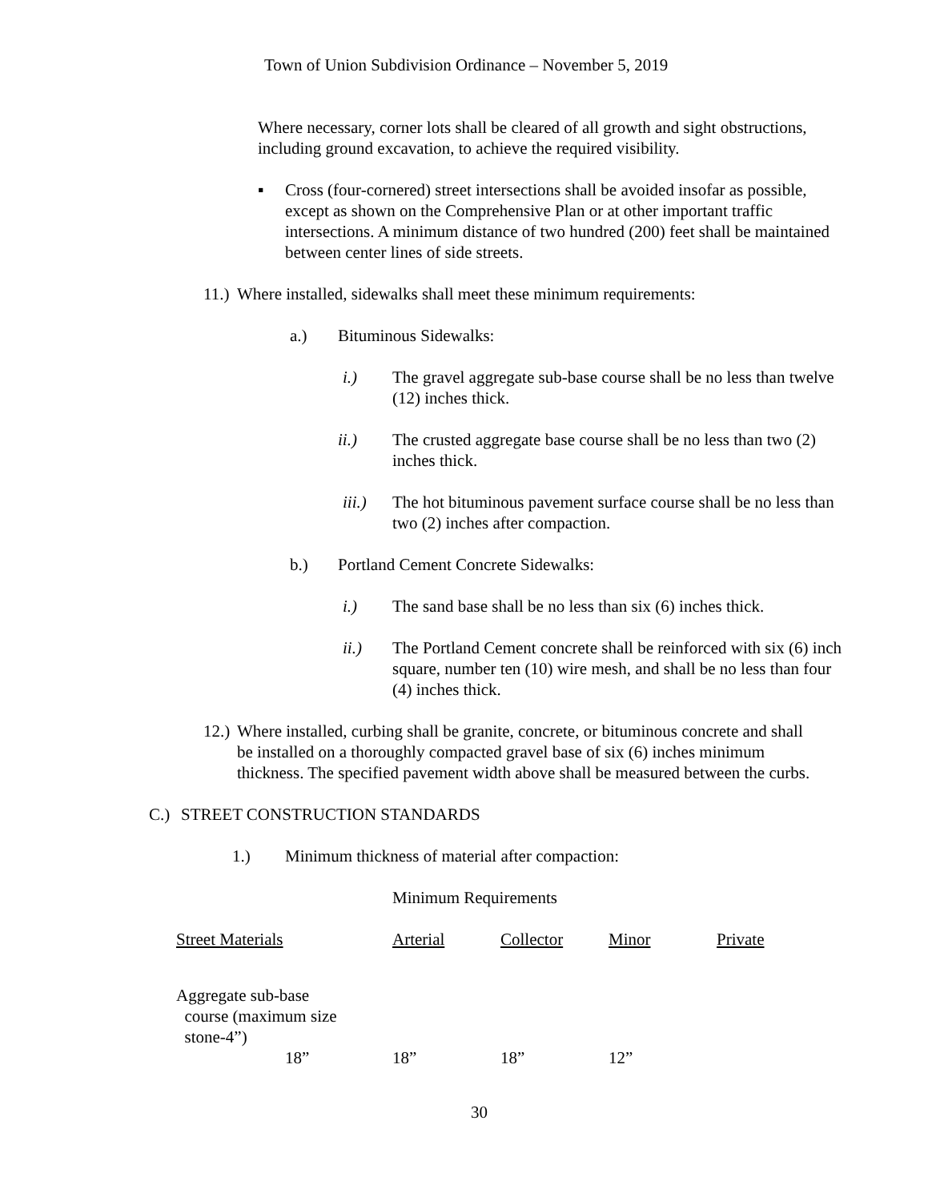Town of Union Subdivision Ordinance – November 5, 2019
Where necessary, corner lots shall be cleared of all growth and sight obstructions, including ground excavation, to achieve the required visibility.
▪ Cross (four-cornered) street intersections shall be avoided insofar as possible, except as shown on the Comprehensive Plan or at other important traffic intersections. A minimum distance of two hundred (200) feet shall be maintained between center lines of side streets.
11.)
Where installed, sidewalks shall meet these minimum requirements:
a.) Bituminous Sidewalks:
i.) The gravel aggregate sub-base course shall be no less than twelve (12) inches thick.
ii.) The crusted aggregate base course shall be no less than two (2) inches thick.
iii.)
The hot bituminous pavement surface course shall be no less than two (2) inches after compaction.
b.) Portland Cement Concrete Sidewalks:
i.) The sand base shall be no less than six (6) inches thick.
ii.) The Portland Cement concrete shall be reinforced with six (6) inch square, number ten (10) wire mesh, and shall be no less than four (4) inches thick.
12.)
Where installed, curbing shall be granite, concrete, or bituminous concrete and shall be installed on a thoroughly compacted gravel base of six (6) inches minimum thickness. The specified pavement width above shall be measured between the curbs.
C.) STREET CONSTRUCTION STANDARDS
1.) Minimum thickness of material after compaction:
Minimum Requirements
| Street Materials | Arterial | Collector | Minor | Private |
| Aggregate sub-base course (maximum size stone-4”) 18” | 18” | 18” | 12” | |
30